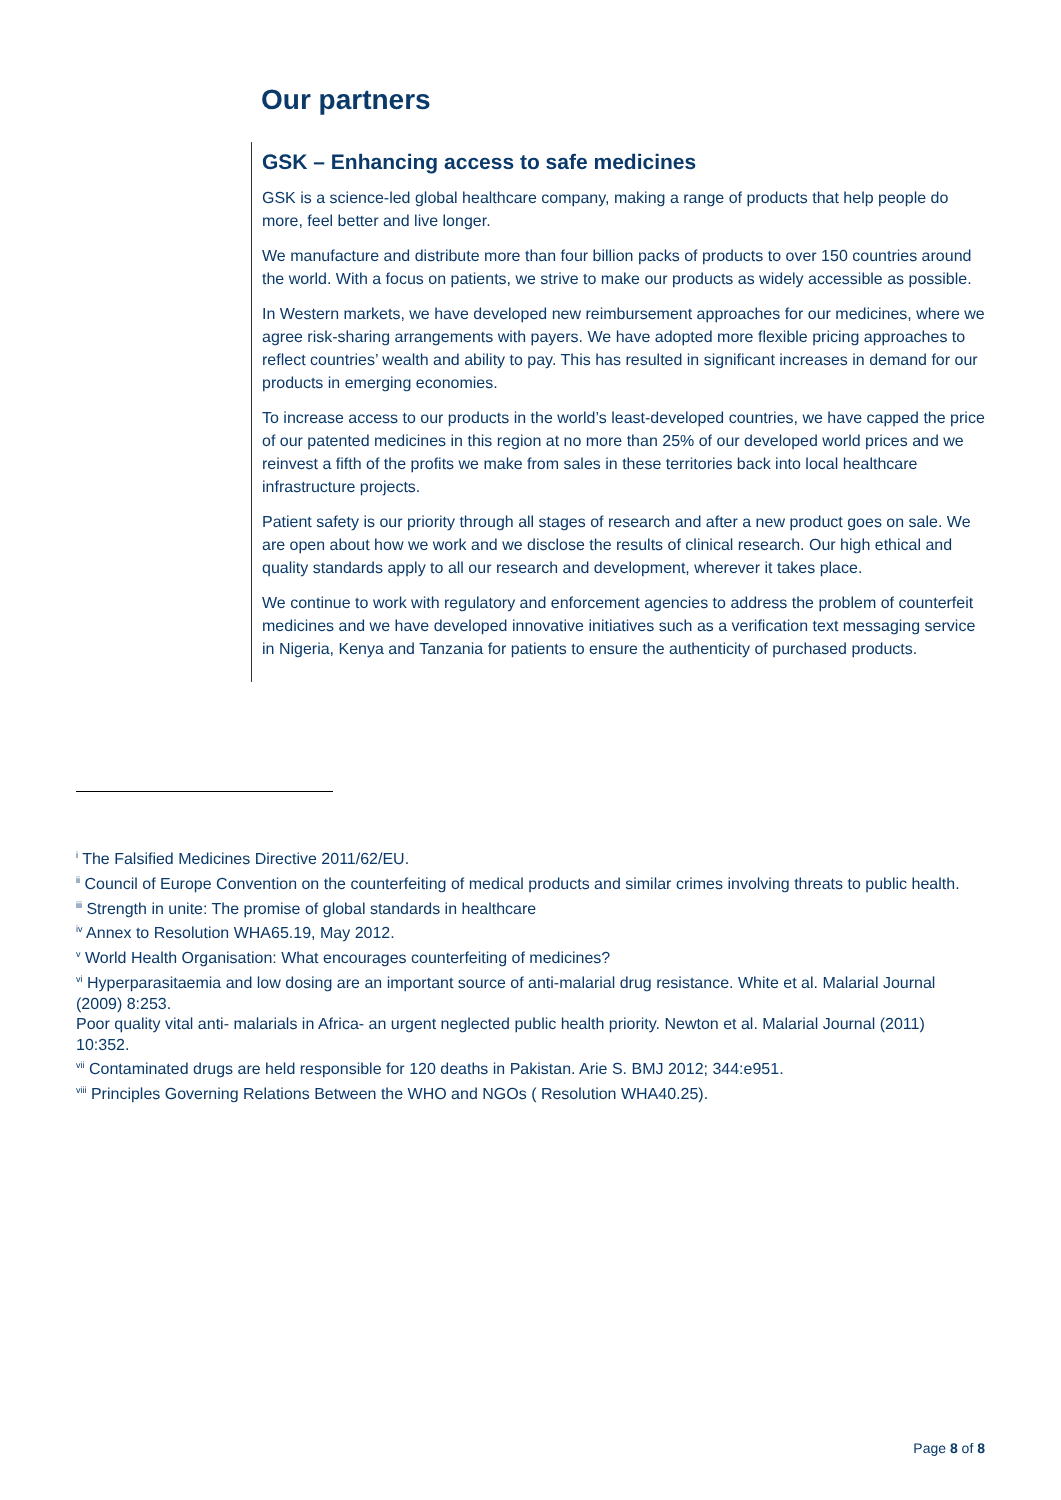Our partners
GSK – Enhancing access to safe medicines
GSK is a science-led global healthcare company, making a range of products that help people do more, feel better and live longer.
We manufacture and distribute more than four billion packs of products to over 150 countries around the world. With a focus on patients, we strive to make our products as widely accessible as possible.
In Western markets, we have developed new reimbursement approaches for our medicines, where we agree risk-sharing arrangements with payers. We have adopted more flexible pricing approaches to reflect countries’ wealth and ability to pay. This has resulted in significant increases in demand for our products in emerging economies.
To increase access to our products in the world’s least-developed countries, we have capped the price of our patented medicines in this region at no more than 25% of our developed world prices and we reinvest a fifth of the profits we make from sales in these territories back into local healthcare infrastructure projects.
Patient safety is our priority through all stages of research and after a new product goes on sale. We are open about how we work and we disclose the results of clinical research. Our high ethical and quality standards apply to all our research and development, wherever it takes place.
We continue to work with regulatory and enforcement agencies to address the problem of counterfeit medicines and we have developed innovative initiatives such as a verification text messaging service in Nigeria, Kenya and Tanzania for patients to ensure the authenticity of purchased products.
<sup>i</sup> The Falsified Medicines Directive 2011/62/EU.
<sup>ii</sup> Council of Europe Convention on the counterfeiting of medical products and similar crimes involving threats to public health.
<sup>iii</sup> Strength in unite: The promise of global standards in healthcare
<sup>iv</sup> Annex to Resolution WHA65.19, May 2012.
<sup>v</sup> World Health Organisation: What encourages counterfeiting of medicines?
<sup>vi</sup> Hyperparasitaemia and low dosing are an important source of anti-malarial drug resistance. White et al. Malarial Journal (2009) 8:253.
Poor quality vital anti- malarials in Africa- an urgent neglected public health priority. Newton et al. Malarial Journal (2011) 10:352.
<sup>vii</sup> Contaminated drugs are held responsible for 120 deaths in Pakistan. Arie S. BMJ 2012; 344:e951.
<sup>viii</sup> Principles Governing Relations Between the WHO and NGOs ( Resolution WHA40.25).
Page 8 of 8